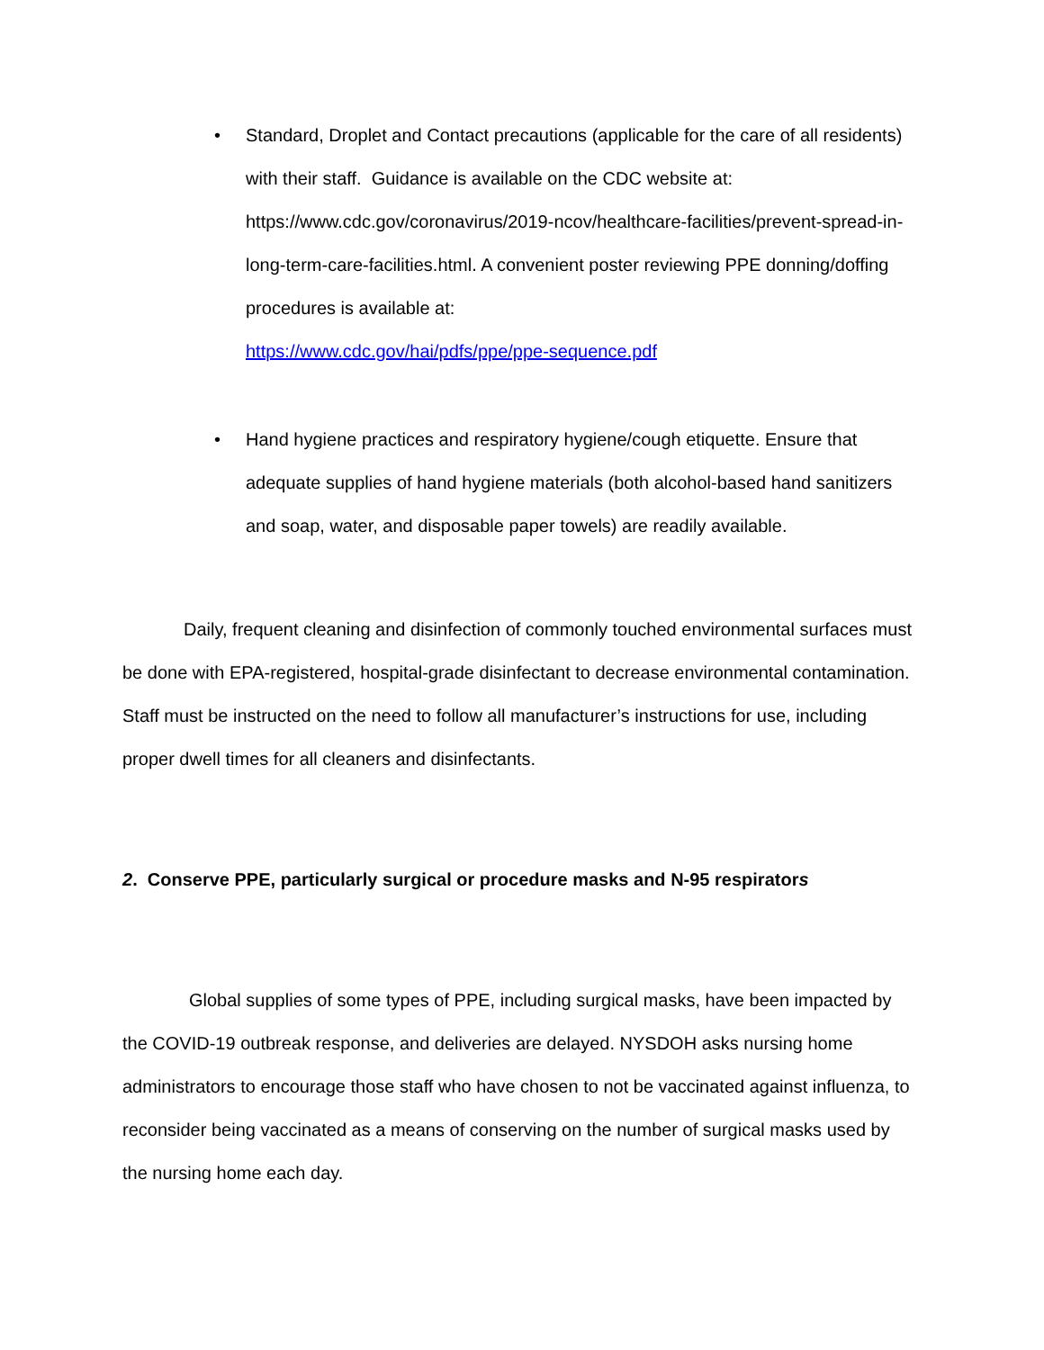• Standard, Droplet and Contact precautions (applicable for the care of all residents) with their staff. Guidance is available on the CDC website at: https://www.cdc.gov/coronavirus/2019-ncov/healthcare-facilities/prevent-spread-in-long-term-care-facilities.html. A convenient poster reviewing PPE donning/doffing procedures is available at:
https://www.cdc.gov/hai/pdfs/ppe/ppe-sequence.pdf
• Hand hygiene practices and respiratory hygiene/cough etiquette. Ensure that adequate supplies of hand hygiene materials (both alcohol-based hand sanitizers and soap, water, and disposable paper towels) are readily available.
Daily, frequent cleaning and disinfection of commonly touched environmental surfaces must be done with EPA-registered, hospital-grade disinfectant to decrease environmental contamination. Staff must be instructed on the need to follow all manufacturer’s instructions for use, including proper dwell times for all cleaners and disinfectants.
2. Conserve PPE, particularly surgical or procedure masks and N-95 respirators
Global supplies of some types of PPE, including surgical masks, have been impacted by the COVID-19 outbreak response, and deliveries are delayed. NYSDOH asks nursing home administrators to encourage those staff who have chosen to not be vaccinated against influenza, to reconsider being vaccinated as a means of conserving on the number of surgical masks used by the nursing home each day.